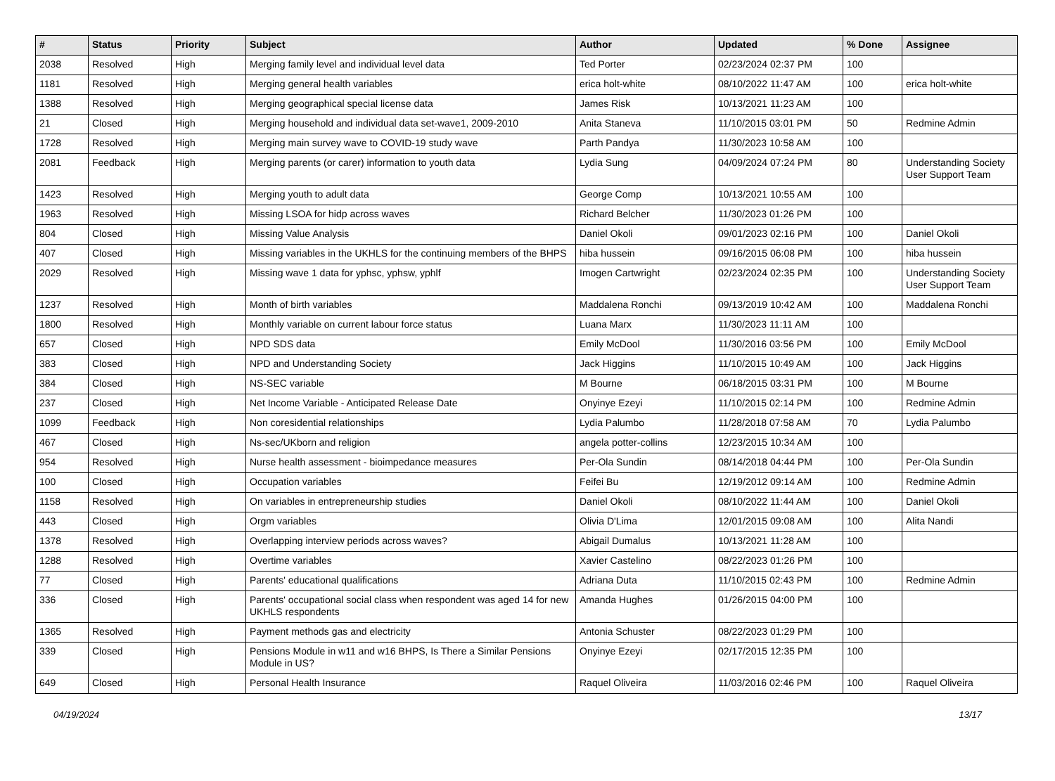| # | Status | Priority | Subject | Author | Updated | % Done | Assignee |
| --- | --- | --- | --- | --- | --- | --- | --- |
| 2038 | Resolved | High | Merging family level and individual level data | Ted Porter | 02/23/2024 02:37 PM | 100 | |
| 1181 | Resolved | High | Merging general health variables | erica holt-white | 08/10/2022 11:47 AM | 100 | erica holt-white |
| 1388 | Resolved | High | Merging geographical special license data | James Risk | 10/13/2021 11:23 AM | 100 | |
| 21 | Closed | High | Merging household and individual data set-wave1, 2009-2010 | Anita Staneva | 11/10/2015 03:01 PM | 50 | Redmine Admin |
| 1728 | Resolved | High | Merging main survey wave to COVID-19 study wave | Parth Pandya | 11/30/2023 10:58 AM | 100 | |
| 2081 | Feedback | High | Merging parents (or carer) information to youth data | Lydia Sung | 04/09/2024 07:24 PM | 80 | Understanding Society User Support Team |
| 1423 | Resolved | High | Merging youth to adult data | George Comp | 10/13/2021 10:55 AM | 100 | |
| 1963 | Resolved | High | Missing LSOA for hidp across waves | Richard Belcher | 11/30/2023 01:26 PM | 100 | |
| 804 | Closed | High | Missing Value Analysis | Daniel Okoli | 09/01/2023 02:16 PM | 100 | Daniel Okoli |
| 407 | Closed | High | Missing variables in the UKHLS for the continuing members of the BHPS | hiba hussein | 09/16/2015 06:08 PM | 100 | hiba hussein |
| 2029 | Resolved | High | Missing wave 1 data for yphsc, yphsw, yphlf | Imogen Cartwright | 02/23/2024 02:35 PM | 100 | Understanding Society User Support Team |
| 1237 | Resolved | High | Month of birth variables | Maddalena Ronchi | 09/13/2019 10:42 AM | 100 | Maddalena Ronchi |
| 1800 | Resolved | High | Monthly variable on current labour force status | Luana Marx | 11/30/2023 11:11 AM | 100 | |
| 657 | Closed | High | NPD SDS data | Emily McDool | 11/30/2016 03:56 PM | 100 | Emily McDool |
| 383 | Closed | High | NPD and Understanding Society | Jack Higgins | 11/10/2015 10:49 AM | 100 | Jack Higgins |
| 384 | Closed | High | NS-SEC variable | M Bourne | 06/18/2015 03:31 PM | 100 | M Bourne |
| 237 | Closed | High | Net Income Variable - Anticipated Release Date | Onyinye Ezeyi | 11/10/2015 02:14 PM | 100 | Redmine Admin |
| 1099 | Feedback | High | Non coresidential relationships | Lydia Palumbo | 11/28/2018 07:58 AM | 70 | Lydia Palumbo |
| 467 | Closed | High | Ns-sec/UKborn and religion | angela potter-collins | 12/23/2015 10:34 AM | 100 | |
| 954 | Resolved | High | Nurse health assessment - bioimpedance measures | Per-Ola Sundin | 08/14/2018 04:44 PM | 100 | Per-Ola Sundin |
| 100 | Closed | High | Occupation variables | Feifei Bu | 12/19/2012 09:14 AM | 100 | Redmine Admin |
| 1158 | Resolved | High | On variables in entrepreneurship studies | Daniel Okoli | 08/10/2022 11:44 AM | 100 | Daniel Okoli |
| 443 | Closed | High | Orgm variables | Olivia D'Lima | 12/01/2015 09:08 AM | 100 | Alita Nandi |
| 1378 | Resolved | High | Overlapping interview periods across waves? | Abigail Dumalus | 10/13/2021 11:28 AM | 100 | |
| 1288 | Resolved | High | Overtime variables | Xavier Castelino | 08/22/2023 01:26 PM | 100 | |
| 77 | Closed | High | Parents' educational qualifications | Adriana Duta | 11/10/2015 02:43 PM | 100 | Redmine Admin |
| 336 | Closed | High | Parents' occupational social class when respondent was aged 14 for new UKHLS respondents | Amanda Hughes | 01/26/2015 04:00 PM | 100 | |
| 1365 | Resolved | High | Payment methods gas and electricity | Antonia Schuster | 08/22/2023 01:29 PM | 100 | |
| 339 | Closed | High | Pensions Module in w11 and w16 BHPS, Is There a Similar Pensions Module in US? | Onyinye Ezeyi | 02/17/2015 12:35 PM | 100 | |
| 649 | Closed | High | Personal Health Insurance | Raquel Oliveira | 11/03/2016 02:46 PM | 100 | Raquel Oliveira |
04/19/2024 13/17